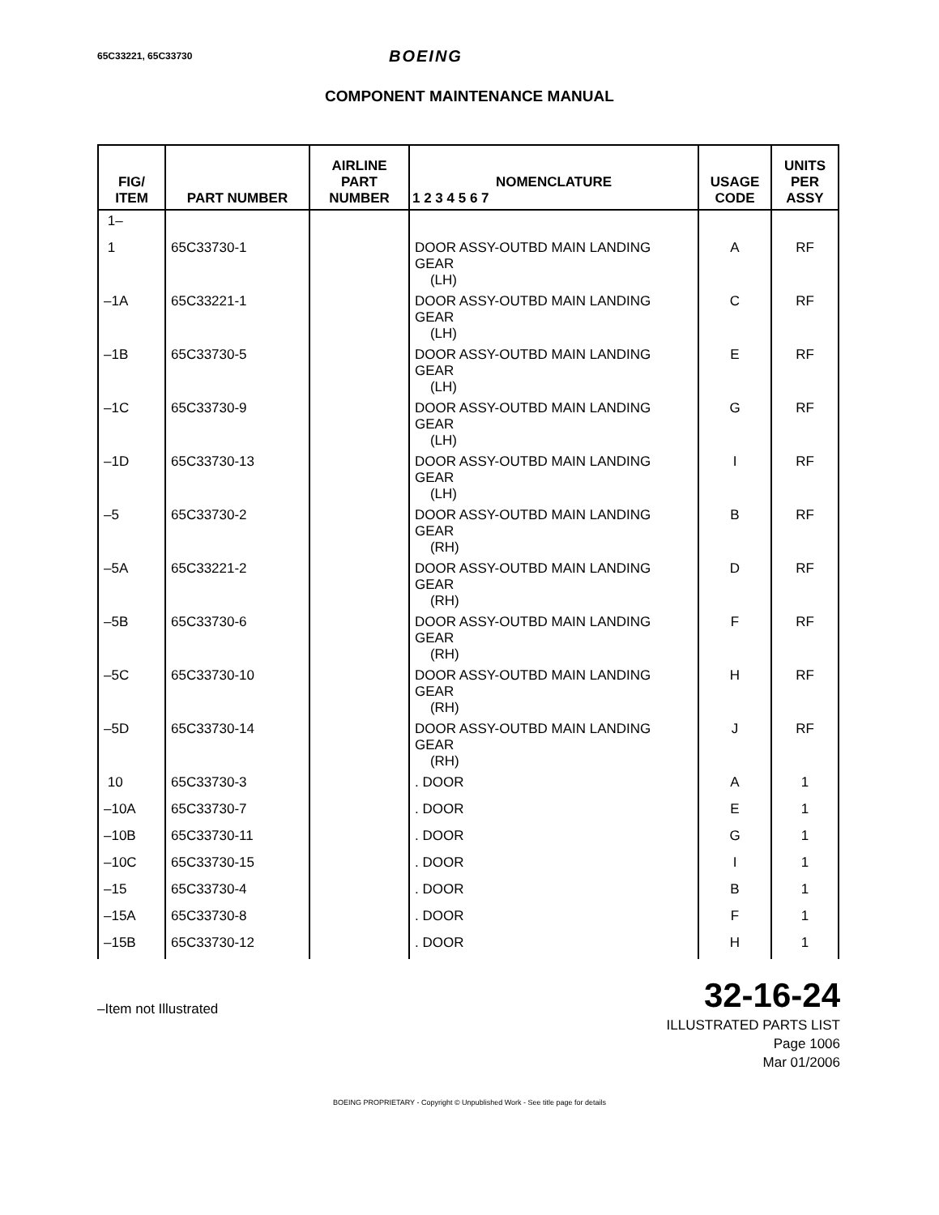65C33221, 65C33730 BOEING
COMPONENT MAINTENANCE MANUAL
| FIG/ ITEM | PART NUMBER | AIRLINE PART NUMBER | NOMENCLATURE 1 2 3 4 5 6 7 | USAGE CODE | UNITS PER ASSY |
| --- | --- | --- | --- | --- | --- |
| 1– | | | | | |
| 1 | 65C33730-1 | | DOOR ASSY-OUTBD MAIN LANDING GEAR (LH) | A | RF |
| –1A | 65C33221-1 | | DOOR ASSY-OUTBD MAIN LANDING GEAR (LH) | C | RF |
| –1B | 65C33730-5 | | DOOR ASSY-OUTBD MAIN LANDING GEAR (LH) | E | RF |
| –1C | 65C33730-9 | | DOOR ASSY-OUTBD MAIN LANDING GEAR (LH) | G | RF |
| –1D | 65C33730-13 | | DOOR ASSY-OUTBD MAIN LANDING GEAR (LH) | I | RF |
| –5 | 65C33730-2 | | DOOR ASSY-OUTBD MAIN LANDING GEAR (RH) | B | RF |
| –5A | 65C33221-2 | | DOOR ASSY-OUTBD MAIN LANDING GEAR (RH) | D | RF |
| –5B | 65C33730-6 | | DOOR ASSY-OUTBD MAIN LANDING GEAR (RH) | F | RF |
| –5C | 65C33730-10 | | DOOR ASSY-OUTBD MAIN LANDING GEAR (RH) | H | RF |
| –5D | 65C33730-14 | | DOOR ASSY-OUTBD MAIN LANDING GEAR (RH) | J | RF |
| 10 | 65C33730-3 | | . DOOR | A | 1 |
| –10A | 65C33730-7 | | . DOOR | E | 1 |
| –10B | 65C33730-11 | | . DOOR | G | 1 |
| –10C | 65C33730-15 | | . DOOR | I | 1 |
| –15 | 65C33730-4 | | . DOOR | B | 1 |
| –15A | 65C33730-8 | | . DOOR | F | 1 |
| –15B | 65C33730-12 | | . DOOR | H | 1 |
–Item not Illustrated
32-16-24
ILLUSTRATED PARTS LIST
Page 1006
Mar 01/2006
BOEING PROPRIETARY - Copyright © Unpublished Work - See title page for details